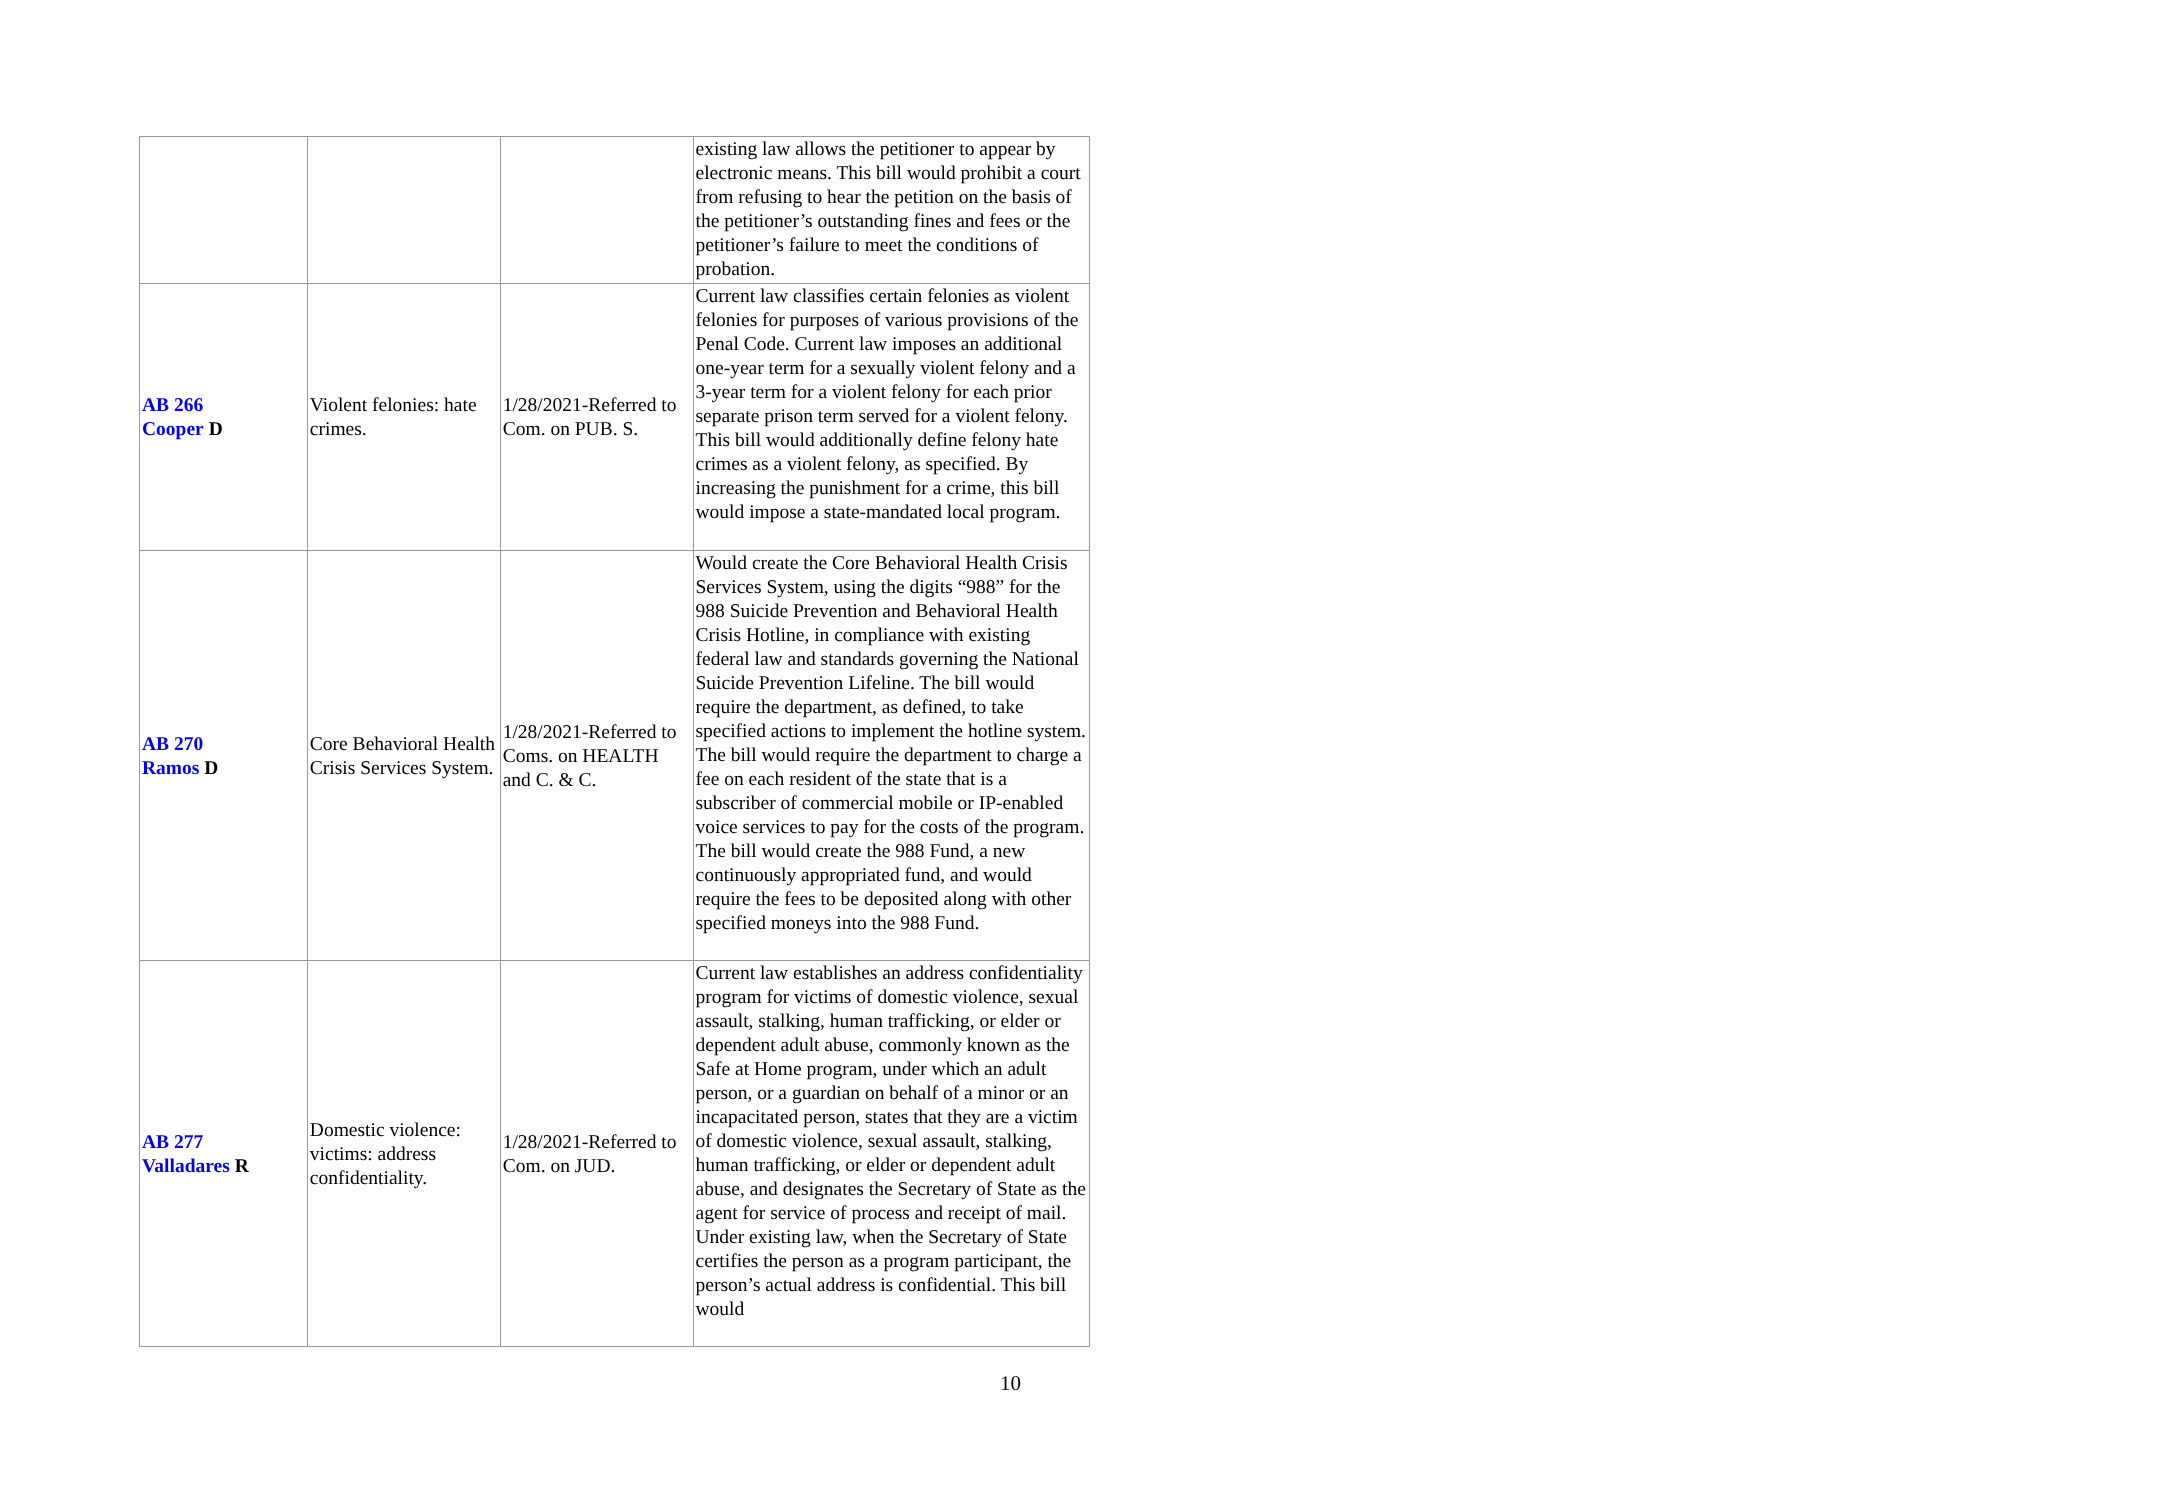| | | | existing law allows the petitioner to appear by electronic means. This bill would prohibit a court from refusing to hear the petition on the basis of the petitioner’s outstanding fines and fees or the petitioner’s failure to meet the conditions of probation. |
| AB 266 Cooper D | Violent felonies: hate crimes. | 1/28/2021-Referred to Com. on PUB. S. | Current law classifies certain felonies as violent felonies for purposes of various provisions of the Penal Code. Current law imposes an additional one-year term for a sexually violent felony and a 3-year term for a violent felony for each prior separate prison term served for a violent felony. This bill would additionally define felony hate crimes as a violent felony, as specified. By increasing the punishment for a crime, this bill would impose a state-mandated local program. |
| AB 270 Ramos D | Core Behavioral Health Crisis Services System. | 1/28/2021-Referred to Coms. on HEALTH and C. & C. | Would create the Core Behavioral Health Crisis Services System, using the digits “988” for the 988 Suicide Prevention and Behavioral Health Crisis Hotline, in compliance with existing federal law and standards governing the National Suicide Prevention Lifeline. The bill would require the department, as defined, to take specified actions to implement the hotline system. The bill would require the department to charge a fee on each resident of the state that is a subscriber of commercial mobile or IP-enabled voice services to pay for the costs of the program. The bill would create the 988 Fund, a new continuously appropriated fund, and would require the fees to be deposited along with other specified moneys into the 988 Fund. |
| AB 277 Valladares R | Domestic violence: victims: address confidentiality. | 1/28/2021-Referred to Com. on JUD. | Current law establishes an address confidentiality program for victims of domestic violence, sexual assault, stalking, human trafficking, or elder or dependent adult abuse, commonly known as the Safe at Home program, under which an adult person, or a guardian on behalf of a minor or an incapacitated person, states that they are a victim of domestic violence, sexual assault, stalking, human trafficking, or elder or dependent adult abuse, and designates the Secretary of State as the agent for service of process and receipt of mail. Under existing law, when the Secretary of State certifies the person as a program participant, the person’s actual address is confidential. This bill would |
10